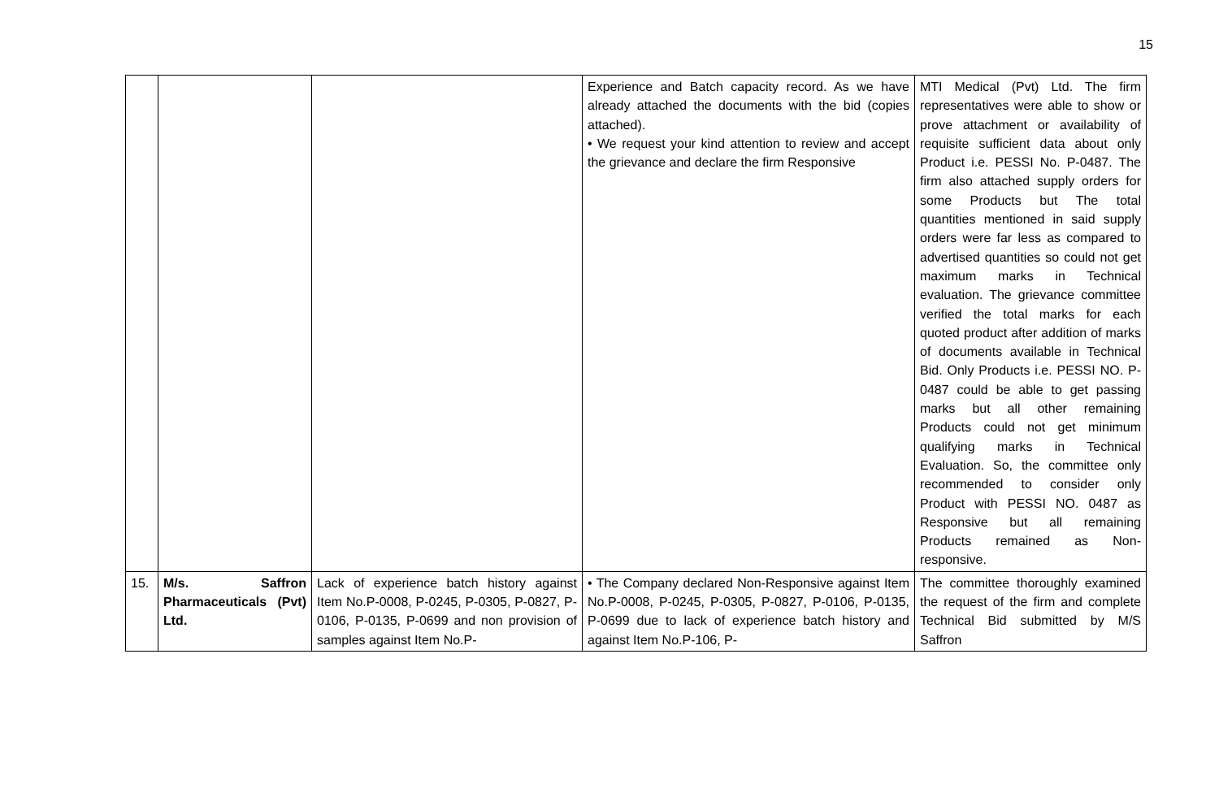15
| | | | Experience and Batch capacity record. As we have already attached the documents with the bid (copies attached). • We request your kind attention to review and accept the grievance and declare the firm Responsive | MTI Medical (Pvt) Ltd. The firm representatives were able to show or prove attachment or availability of requisite sufficient data about only Product i.e. PESSI No. P-0487. The firm also attached supply orders for some Products but The total quantities mentioned in said supply orders were far less as compared to advertised quantities so could not get maximum marks in Technical evaluation. The grievance committee verified the total marks for each quoted product after addition of marks of documents available in Technical Bid. Only Products i.e. PESSI NO. P-0487 could be able to get passing marks but all other remaining Products could not get minimum qualifying marks in Technical Evaluation. So, the committee only recommended to consider only Product with PESSI NO. 0487 as Responsive but all remaining Products remained as Non-responsive. |
| 15. | M/s. Saffron Pharmaceuticals (Pvt) Ltd. | Lack of experience batch history against Item No.P-0008, P-0245, P-0305, P-0827, P-0106, P-0135, P-0699 and non provision of samples against Item No.P- | • The Company declared Non-Responsive against Item No.P-0008, P-0245, P-0305, P-0827, P-0106, P-0135, P-0699 due to lack of experience batch history and against Item No.P-106, P- | The committee thoroughly examined the request of the firm and complete Technical Bid submitted by M/S Saffron |